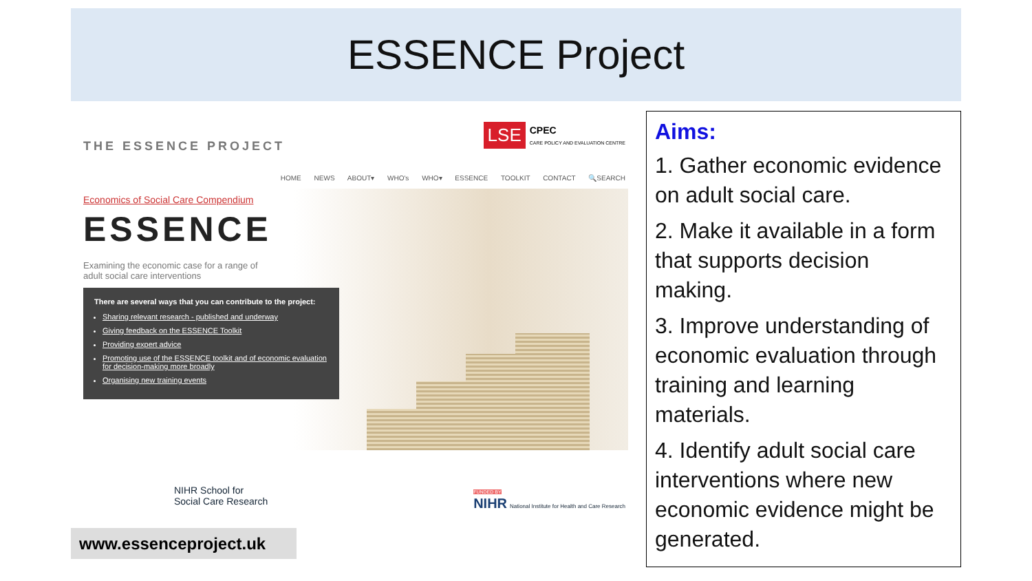ESSENCE Project
THE ESSENCE PROJECT
LSE CPEC
CARE POLICY AND EVALUATION CENTRE
HOME NEWS ABOUT▾ WHO's WHO▾ ESSENCE TOOLKIT CONTACT 🔍SEARCH
Economics of Social Care Compendium
ESSENCE
Examining the economic case for a range of adult social care interventions
There are several ways that you can contribute to the project:
Sharing relevant research - published and underway
Giving feedback on the ESSENCE Toolkit
Providing expert advice
Promoting use of the ESSENCE toolkit and of economic evaluation for decision-making more broadly
Organising new training events
NIHR School for
Social Care Research
FUNDED BY
NIHR National Institute for Health and Care Research
www.essenceproject.uk
Aims:
1. Gather economic evidence on adult social care.
2. Make it available in a form that supports decision making.
3. Improve understanding of economic evaluation through training and learning materials.
4. Identify adult social care interventions where new economic evidence might be generated.